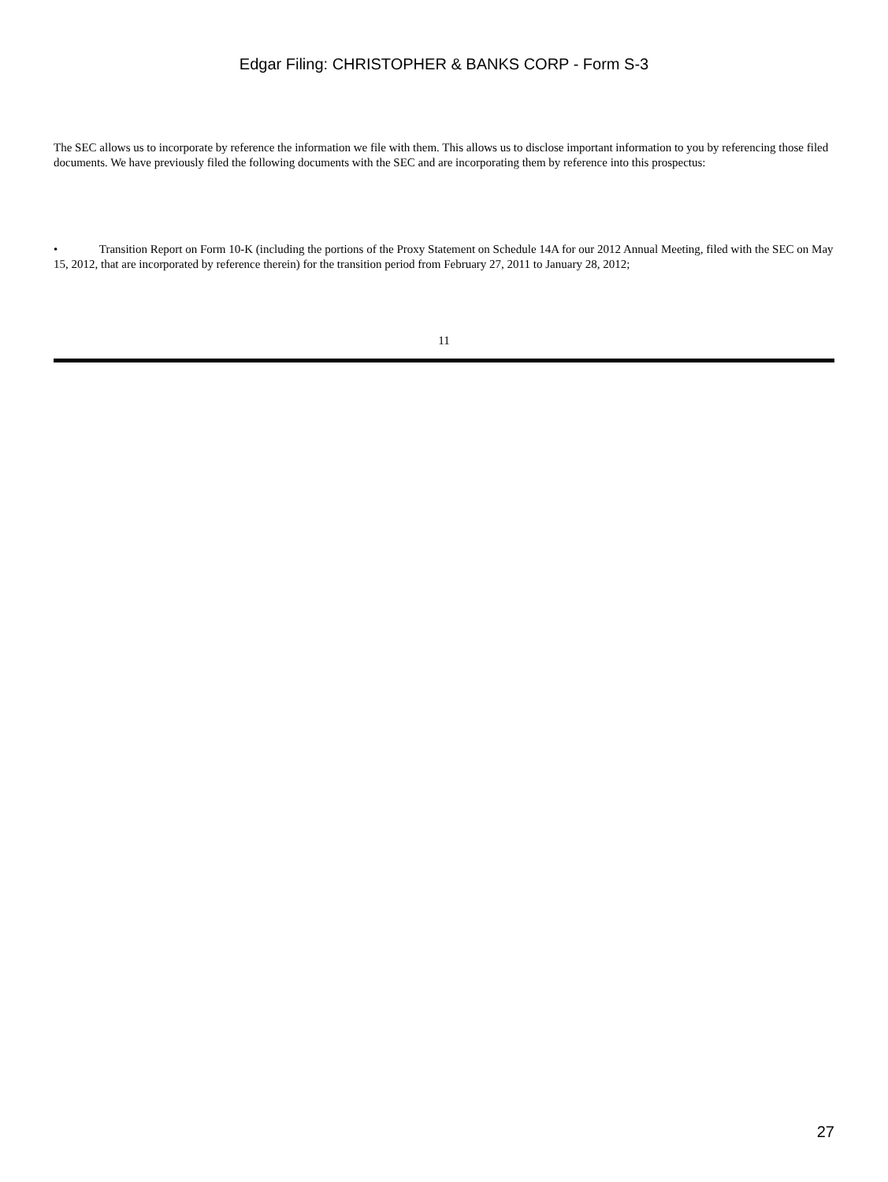Edgar Filing: CHRISTOPHER & BANKS CORP - Form S-3
The SEC allows us to incorporate by reference the information we file with them. This allows us to disclose important information to you by referencing those filed documents. We have previously filed the following documents with the SEC and are incorporating them by reference into this prospectus:
• Transition Report on Form 10-K (including the portions of the Proxy Statement on Schedule 14A for our 2012 Annual Meeting, filed with the SEC on May 15, 2012, that are incorporated by reference therein) for the transition period from February 27, 2011 to January 28, 2012;
11
27